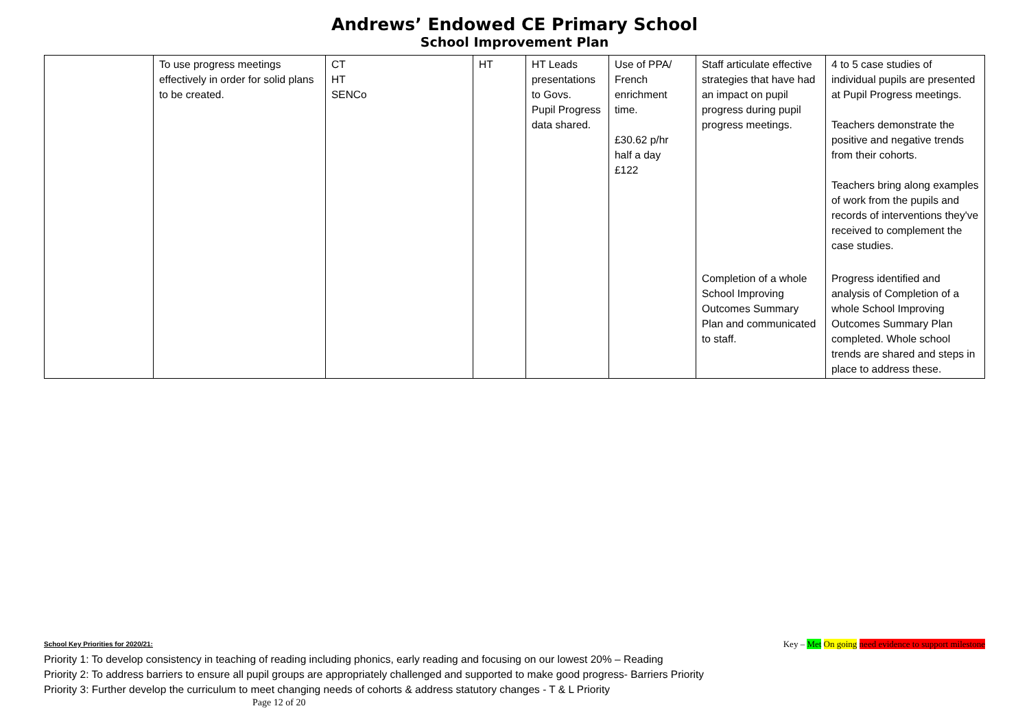Andrews’ Endowed CE Primary School
School Improvement Plan
| | To use progress meetings effectively in order for solid plans to be created. | CT HT SENCo | HT | HT Leads presentations to Govs. Pupil Progress data shared. | Use of PPA/ French enrichment time. £30.62 p/hr half a day £122 | Staff articulate effective strategies that have had an impact on pupil progress during pupil progress meetings. | 4 to 5 case studies of individual pupils are presented at Pupil Progress meetings. Teachers demonstrate the positive and negative trends from their cohorts. Teachers bring along examples of work from the pupils and records of interventions they've received to complement the case studies. |
| | | | | | | Completion of a whole School Improving Outcomes Summary Plan and communicated to staff. | Progress identified and analysis of Completion of a whole School Improving Outcomes Summary Plan completed. Whole school trends are shared and steps in place to address these. |
Key – Met On going need evidence to support milestone
School Key Priorities for 2020/21:
Priority 1: To develop consistency in teaching of reading including phonics, early reading and focusing on our lowest 20% – Reading
Priority 2: To address barriers to ensure all pupil groups are appropriately challenged and supported to make good progress- Barriers Priority
Priority 3: Further develop the curriculum to meet changing needs of cohorts & address statutory changes - T & L Priority
Page 12 of 20